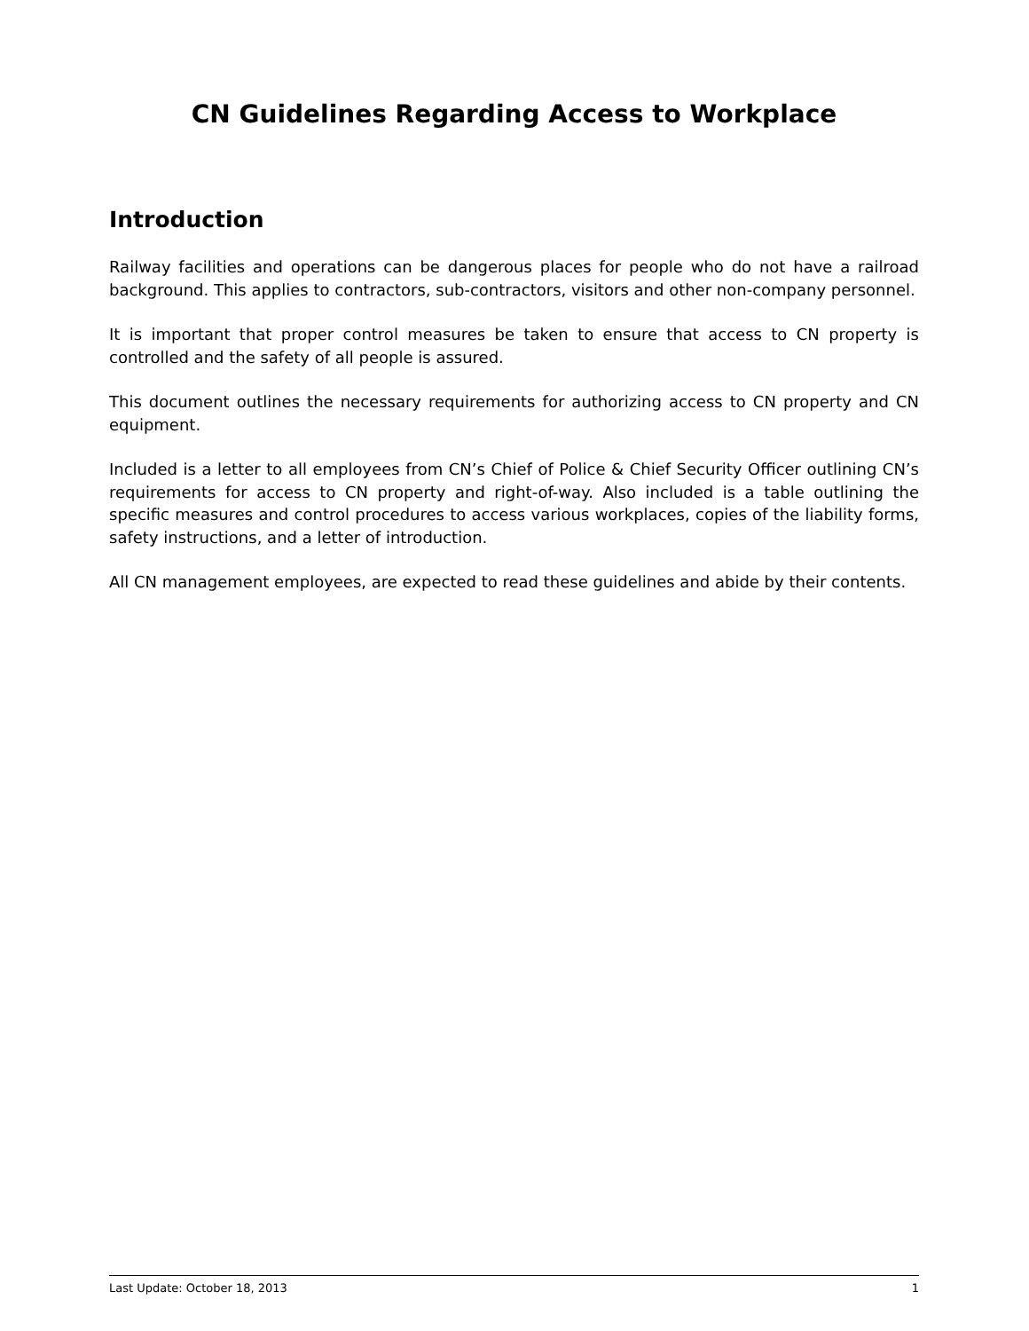CN Guidelines Regarding Access to Workplace
Introduction
Railway facilities and operations can be dangerous places for people who do not have a railroad background. This applies to contractors, sub-contractors, visitors and other non-company personnel.
It is important that proper control measures be taken to ensure that access to CN property is controlled and the safety of all people is assured.
This document outlines the necessary requirements for authorizing access to CN property and CN equipment.
Included is a letter to all employees from CN’s Chief of Police & Chief Security Officer outlining CN’s requirements for access to CN property and right-of-way. Also included is a table outlining the specific measures and control procedures to access various workplaces, copies of the liability forms, safety instructions, and a letter of introduction.
All CN management employees, are expected to read these guidelines and abide by their contents.
Last Update: October 18, 2013 1